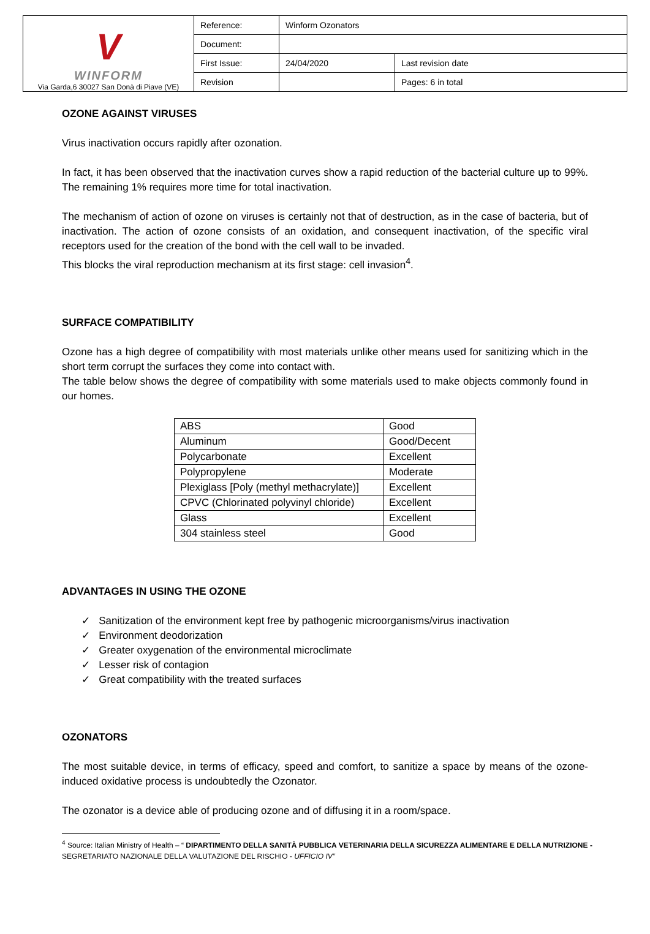| V WINFORM Via Garda,6 30027 San Donà di Piave (VE) | Reference: | Winform Ozonators | |
| | Document: | | |
| | First Issue: | 24/04/2020 | Last revision date |
| | Revision | | Pages: 6 in total |
OZONE AGAINST VIRUSES
Virus inactivation occurs rapidly after ozonation.
In fact, it has been observed that the inactivation curves show a rapid reduction of the bacterial culture up to 99%. The remaining 1% requires more time for total inactivation.
The mechanism of action of ozone on viruses is certainly not that of destruction, as in the case of bacteria, but of inactivation. The action of ozone consists of an oxidation, and consequent inactivation, of the specific viral receptors used for the creation of the bond with the cell wall to be invaded.
This blocks the viral reproduction mechanism at its first stage: cell invasion<sup>4</sup>.
SURFACE COMPATIBILITY
Ozone has a high degree of compatibility with most materials unlike other means used for sanitizing which in the short term corrupt the surfaces they come into contact with.
The table below shows the degree of compatibility with some materials used to make objects commonly found in our homes.
| ABS | Good |
| Aluminum | Good/Decent |
| Polycarbonate | Excellent |
| Polypropylene | Moderate |
| Plexiglass [Poly (methyl methacrylate)] | Excellent |
| CPVC (Chlorinated polyvinyl chloride) | Excellent |
| Glass | Excellent |
| 304 stainless steel | Good |
ADVANTAGES IN USING THE OZONE
✓ Sanitization of the environment kept free by pathogenic microorganisms/virus inactivation
✓ Environment deodorization
✓ Greater oxygenation of the environmental microclimate
✓ Lesser risk of contagion
✓ Great compatibility with the treated surfaces
OZONATORS
The most suitable device, in terms of efficacy, speed and comfort, to sanitize a space by means of the ozone-induced oxidative process is undoubtedly the Ozonator.
The ozonator is a device able of producing ozone and of diffusing it in a room/space.
<sup>4</sup> Source: Italian Ministry of Health – “ DIPARTIMENTO DELLA SANITÀ PUBBLICA VETERINARIA DELLA SICUREZZA ALIMENTARE E DELLA NUTRIZIONE - SEGRETARIATO NAZIONALE DELLA VALUTAZIONE DEL RISCHIO - UFFICIO IV”